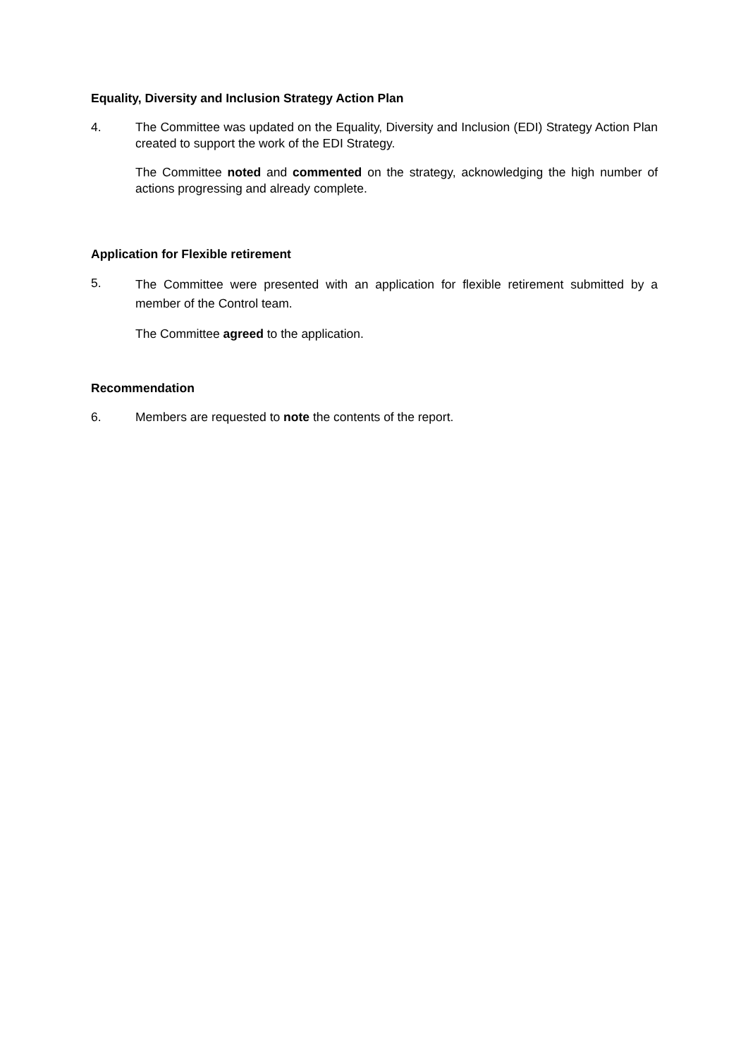Equality, Diversity and Inclusion Strategy Action Plan
4. The Committee was updated on the Equality, Diversity and Inclusion (EDI) Strategy Action Plan created to support the work of the EDI Strategy.
The Committee noted and commented on the strategy, acknowledging the high number of actions progressing and already complete.
Application for Flexible retirement
5.
The Committee were presented with an application for flexible retirement submitted by a member of the Control team.
The Committee agreed to the application.
Recommendation
6. Members are requested to note the contents of the report.